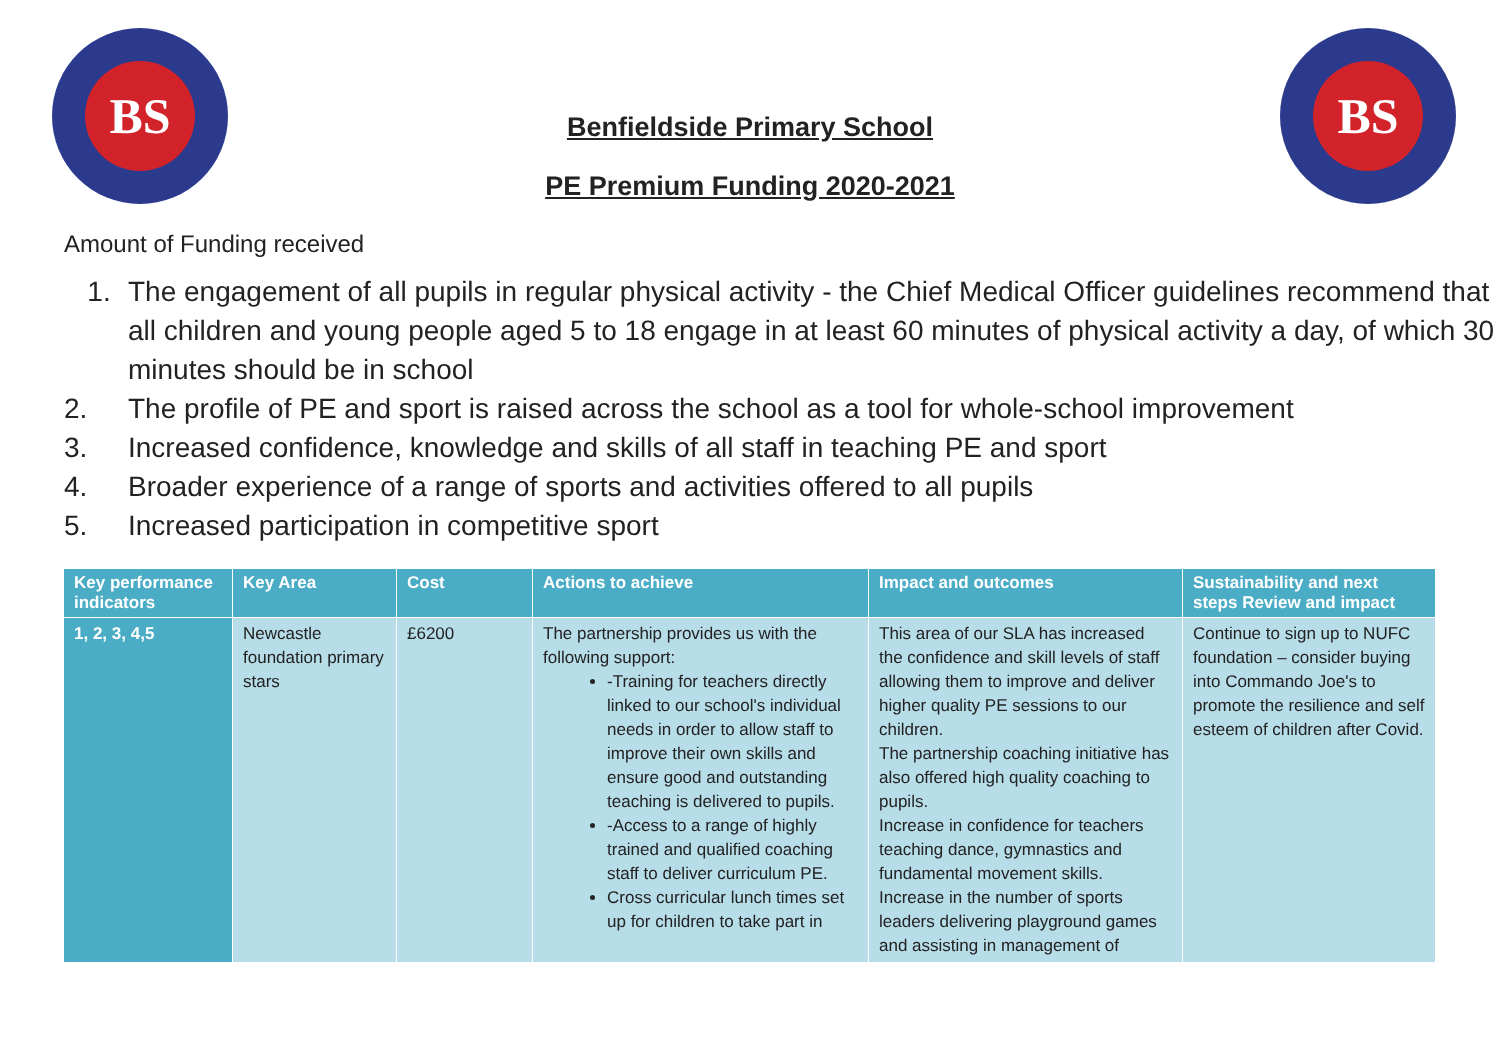BS BS
Benfieldside Primary School
PE Premium Funding 2020-2021
Amount of Funding received
1. The engagement of all pupils in regular physical activity - the Chief Medical Officer guidelines recommend that all children and young people aged 5 to 18 engage in at least 60 minutes of physical activity a day, of which 30 minutes should be in school
2. The profile of PE and sport is raised across the school as a tool for whole-school improvement
3. Increased confidence, knowledge and skills of all staff in teaching PE and sport
4. Broader experience of a range of sports and activities offered to all pupils
5. Increased participation in competitive sport
| Key performance indicators | Key Area | Cost | Actions to achieve | Impact and outcomes | Sustainability and next steps Review and impact |
| --- | --- | --- | --- | --- | --- |
| 1, 2, 3, 4,5 | Newcastle foundation primary stars | £6200 | The partnership provides us with the following support: -Training for teachers directly linked to our school's individual needs in order to allow staff to improve their own skills and ensure good and outstanding teaching is delivered to pupils. -Access to a range of highly trained and qualified coaching staff to deliver curriculum PE. Cross curricular lunch times set up for children to take part in | This area of our SLA has increased the confidence and skill levels of staff allowing them to improve and deliver higher quality PE sessions to our children. The partnership coaching initiative has also offered high quality coaching to pupils. Increase in confidence for teachers teaching dance, gymnastics and fundamental movement skills. Increase in the number of sports leaders delivering playground games and assisting in management of | Continue to sign up to NUFC foundation – consider buying into Commando Joe's to promote the resilience and self esteem of children after Covid. |